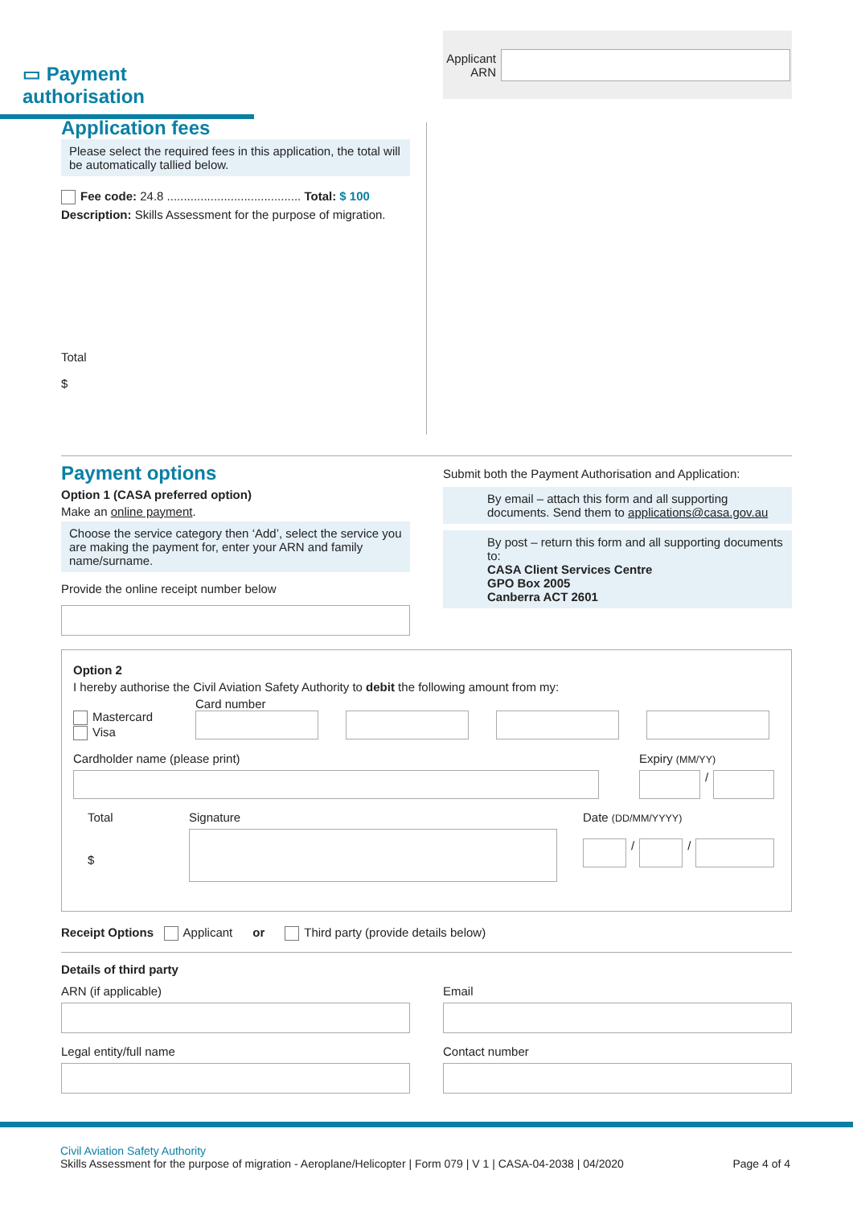▭ Payment authorisation
Applicant
ARN
Application fees
Please select the required fees in this application, the total will be automatically tallied below.
Fee code: 24.8 ........................................ Total: $ 100
Description: Skills Assessment for the purpose of migration.
Total
$
Payment options
Option 1 (CASA preferred option)
Make an online payment.
Choose the service category then ‘Add’, select the service you are making the payment for, enter your ARN and family name/surname.
Provide the online receipt number below
Submit both the Payment Authorisation and Application:
By email – attach this form and all supporting documents. Send them to applications@casa.gov.au
By post – return this form and all supporting documents to:
CASA Client Services Centre
GPO Box 2005
Canberra ACT 2601
Option 2
I hereby authorise the Civil Aviation Safety Authority to debit the following amount from my:
Mastercard
Visa
Card number
Cardholder name (please print) Expiry (MM/YY)
/
Total
$
Signature Date (DD/MM/YYYY)
/
/
Receipt Options Applicant or Third party (provide details below)
Details of third party
ARN (if applicable)
Legal entity/full name
Email
Contact number
Civil Aviation Safety Authority
Skills Assessment for the purpose of migration - Aeroplane/Helicopter | Form 079 | V 1 | CASA-04-2038 | 04/2020
Page 4 of 4